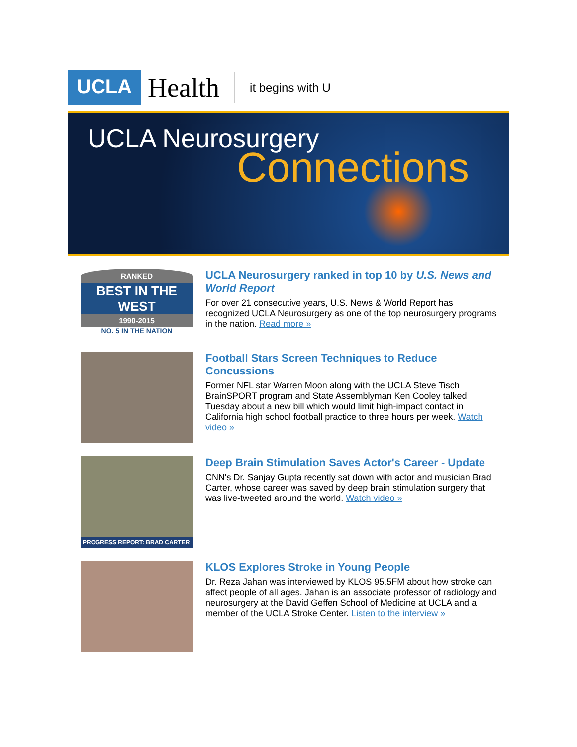UCLA Health it begins with U
UCLA Neurosurgery
Connections
RANKED
BEST IN THE WEST
1990-2015
NO. 5 IN THE NATION
UCLA Neurosurgery ranked in top 10 by U.S. News and World Report
For over 21 consecutive years, U.S. News & World Report has recognized UCLA Neurosurgery as one of the top neurosurgery programs in the nation. Read more »
Football Stars Screen Techniques to Reduce Concussions
Former NFL star Warren Moon along with the UCLA Steve Tisch BrainSPORT program and State Assemblyman Ken Cooley talked Tuesday about a new bill which would limit high-impact contact in California high school football practice to three hours per week. Watch video »
PROGRESS REPORT: BRAD CARTER
Deep Brain Stimulation Saves Actor's Career - Update
CNN's Dr. Sanjay Gupta recently sat down with actor and musician Brad Carter, whose career was saved by deep brain stimulation surgery that was live-tweeted around the world. Watch video »
KLOS Explores Stroke in Young People
Dr. Reza Jahan was interviewed by KLOS 95.5FM about how stroke can affect people of all ages. Jahan is an associate professor of radiology and neurosurgery at the David Geffen School of Medicine at UCLA and a member of the UCLA Stroke Center. Listen to the interview »